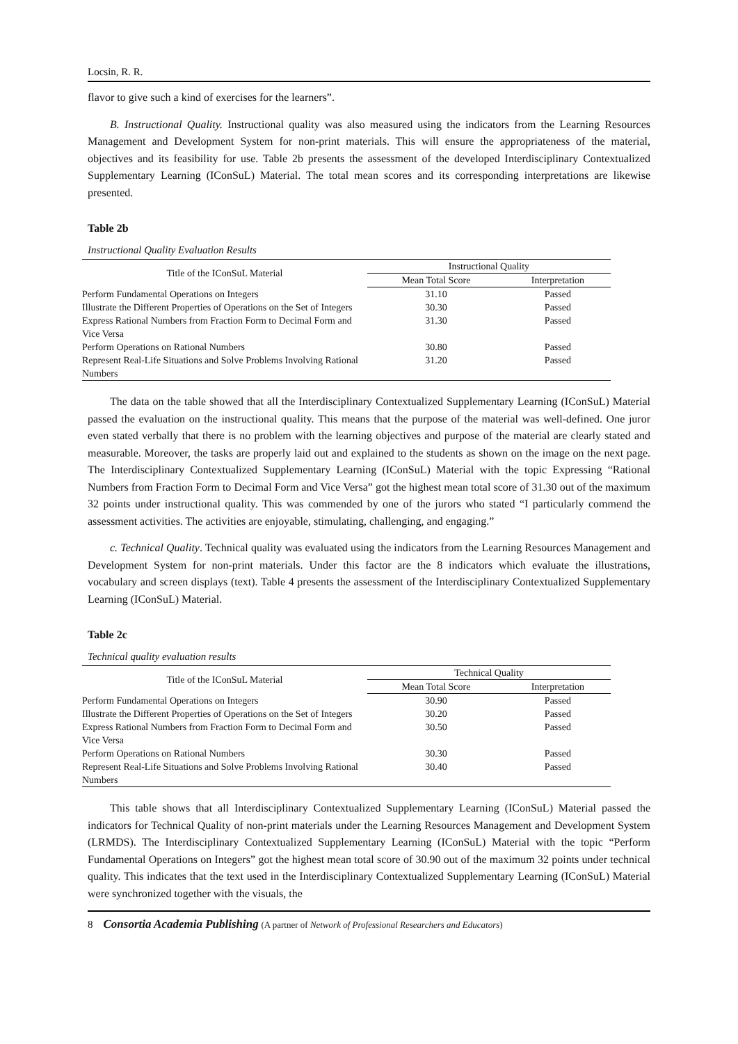Locsin, R. R.
flavor to give such a kind of exercises for the learners”.
B. Instructional Quality. Instructional quality was also measured using the indicators from the Learning Resources Management and Development System for non-print materials. This will ensure the appropriateness of the material, objectives and its feasibility for use. Table 2b presents the assessment of the developed Interdisciplinary Contextualized Supplementary Learning (IConSuL) Material. The total mean scores and its corresponding interpretations are likewise presented.
Table 2b
Instructional Quality Evaluation Results
| Title of the IConSuL Material | Instructional Quality | |
| --- | --- | --- |
| | Mean Total Score | Interpretation |
| Perform Fundamental Operations on Integers | 31.10 | Passed |
| Illustrate the Different Properties of Operations on the Set of Integers | 30.30 | Passed |
| Express Rational Numbers from Fraction Form to Decimal Form and Vice Versa | 31.30 | Passed |
| Perform Operations on Rational Numbers | 30.80 | Passed |
| Represent Real-Life Situations and Solve Problems Involving Rational Numbers | 31.20 | Passed |
The data on the table showed that all the Interdisciplinary Contextualized Supplementary Learning (IConSuL) Material passed the evaluation on the instructional quality. This means that the purpose of the material was well-defined. One juror even stated verbally that there is no problem with the learning objectives and purpose of the material are clearly stated and measurable. Moreover, the tasks are properly laid out and explained to the students as shown on the image on the next page. The Interdisciplinary Contextualized Supplementary Learning (IConSuL) Material with the topic Expressing “Rational Numbers from Fraction Form to Decimal Form and Vice Versa” got the highest mean total score of 31.30 out of the maximum 32 points under instructional quality. This was commended by one of the jurors who stated “I particularly commend the assessment activities. The activities are enjoyable, stimulating, challenging, and engaging.”
c. Technical Quality. Technical quality was evaluated using the indicators from the Learning Resources Management and Development System for non-print materials. Under this factor are the 8 indicators which evaluate the illustrations, vocabulary and screen displays (text). Table 4 presents the assessment of the Interdisciplinary Contextualized Supplementary Learning (IConSuL) Material.
Table 2c
Technical quality evaluation results
| Title of the IConSuL Material | Technical Quality | |
| --- | --- | --- |
| | Mean Total Score | Interpretation |
| Perform Fundamental Operations on Integers | 30.90 | Passed |
| Illustrate the Different Properties of Operations on the Set of Integers | 30.20 | Passed |
| Express Rational Numbers from Fraction Form to Decimal Form and Vice Versa | 30.50 | Passed |
| Perform Operations on Rational Numbers | 30.30 | Passed |
| Represent Real-Life Situations and Solve Problems Involving Rational Numbers | 30.40 | Passed |
This table shows that all Interdisciplinary Contextualized Supplementary Learning (IConSuL) Material passed the indicators for Technical Quality of non-print materials under the Learning Resources Management and Development System (LRMDS). The Interdisciplinary Contextualized Supplementary Learning (IConSuL) Material with the topic “Perform Fundamental Operations on Integers” got the highest mean total score of 30.90 out of the maximum 32 points under technical quality. This indicates that the text used in the Interdisciplinary Contextualized Supplementary Learning (IConSuL) Material were synchronized together with the visuals, the
8 Consortia Academia Publishing (A partner of Network of Professional Researchers and Educators)